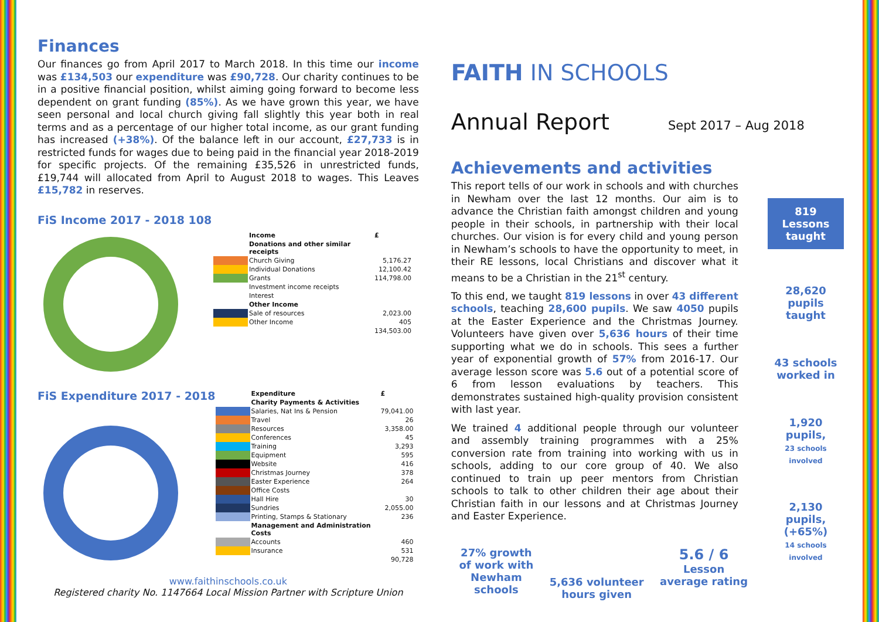Finances
Our finances go from April 2017 to March 2018. In this time our income was £134,503 our expenditure was £90,728. Our charity continues to be in a positive financial position, whilst aiming going forward to become less dependent on grant funding (85%). As we have grown this year, we have seen personal and local church giving fall slightly this year both in real terms and as a percentage of our higher total income, as our grant funding has increased (+38%). Of the balance left in our account, £27,733 is in restricted funds for wages due to being paid in the financial year 2018-2019 for specific projects. Of the remaining £35,526 in unrestricted funds, £19,744 will allocated from April to August 2018 to wages. This Leaves £15,782 in reserves.
FiS Income 2017 - 2018 108
| | Income | £ |
| --- | --- | --- |
| | Donations and other similar receipts | |
| | Church Giving | 5,176.27 |
| | Individual Donations | 12,100.42 |
| | Grants | 114,798.00 |
| | Investment income receipts | |
| | Interest | |
| | Other Income | |
| | Sale of resources | 2,023.00 |
| | Other Income | 405 |
| | | 134,503.00 |
FiS Expenditure 2017 - 2018
| | Expenditure | £ |
| --- | --- | --- |
| | Charity Payments & Activities | |
| | Salaries, Nat Ins & Pension | 79,041.00 |
| | Travel | 26 |
| | Resources | 3,358.00 |
| | Conferences | 45 |
| | Training | 3,293 |
| | Equipment | 595 |
| | Website | 416 |
| | Christmas Journey | 378 |
| | Easter Experience | 264 |
| | Office Costs | |
| | Hall Hire | 30 |
| | Sundries | 2,055.00 |
| | Printing, Stamps & Stationary | 236 |
| | Management and Administration Costs | |
| | Accounts | 460 |
| | Insurance | 531 |
| | | 90,728 |
www.faithinschools.co.uk
Registered charity No. 1147664 Local Mission Partner with Scripture Union
FAITH IN SCHOOLS
Annual Report Sept 2017 – Aug 2018
Achievements and activities
This report tells of our work in schools and with churches in Newham over the last 12 months. Our aim is to advance the Christian faith amongst children and young people in their schools, in partnership with their local churches. Our vision is for every child and young person in Newham’s schools to have the opportunity to meet, in their RE lessons, local Christians and discover what it means to be a Christian in the 21<sup>st</sup> century.
To this end, we taught 819 lessons in over 43 different schools, teaching 28,600 pupils. We saw 4050 pupils at the Easter Experience and the Christmas Journey. Volunteers have given over 5,636 hours of their time supporting what we do in schools. This sees a further year of exponential growth of 57% from 2016-17. Our average lesson score was 5.6 out of a potential score of 6 from lesson evaluations by teachers. This demonstrates sustained high-quality provision consistent with last year.
We trained 4 additional people through our volunteer and assembly training programmes with a 25% conversion rate from training into working with us in schools, adding to our core group of 40. We also continued to train up peer mentors from Christian schools to talk to other children their age about their Christian faith in our lessons and at Christmas Journey and Easter Experience.
27% growth
of work with
Newham
schools
5,636 volunteer
hours given
5.6 / 6
Lesson
average rating
819
Lessons
taught
28,620
pupils taught
43 schools
worked in
1,920 pupils,
23 schools involved
2,130 pupils,
(+65%)
14 schools involved